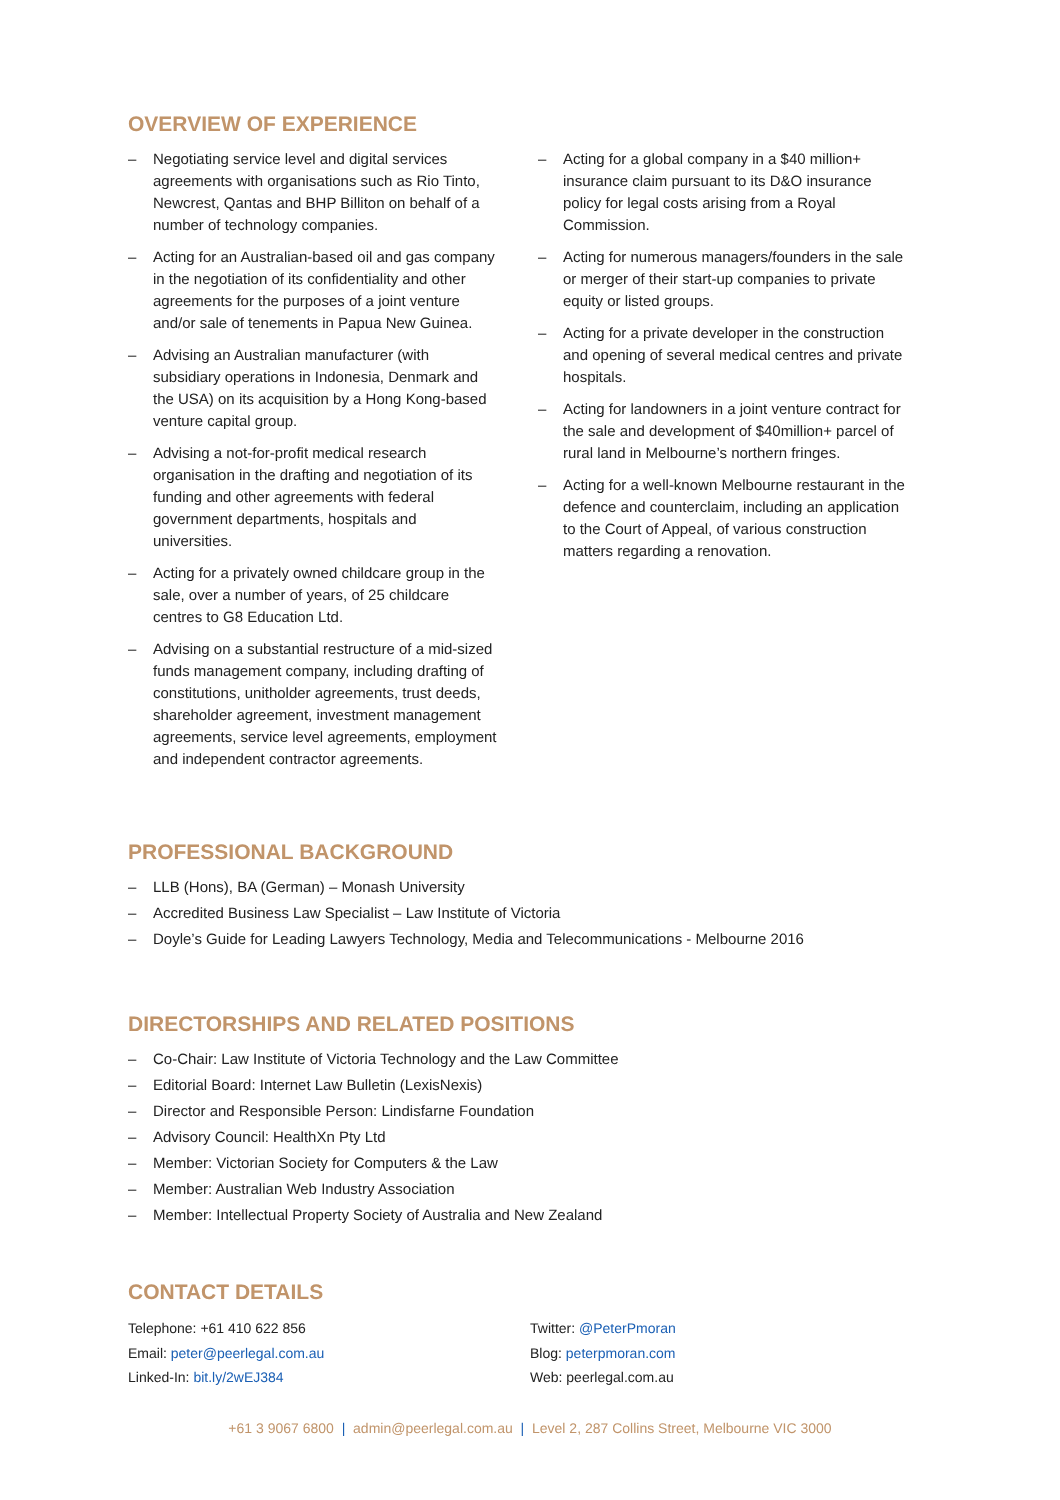OVERVIEW OF EXPERIENCE
– Negotiating service level and digital services agreements with organisations such as Rio Tinto, Newcrest, Qantas and BHP Billiton on behalf of a number of technology companies.
– Acting for an Australian-based oil and gas company in the negotiation of its confidentiality and other agreements for the purposes of a joint venture and/or sale of tenements in Papua New Guinea.
– Advising an Australian manufacturer (with subsidiary operations in Indonesia, Denmark and the USA) on its acquisition by a Hong Kong-based venture capital group.
– Advising a not-for-profit medical research organisation in the drafting and negotiation of its funding and other agreements with federal government departments, hospitals and universities.
– Acting for a privately owned childcare group in the sale, over a number of years, of 25 childcare centres to G8 Education Ltd.
– Advising on a substantial restructure of a mid-sized funds management company, including drafting of constitutions, unitholder agreements, trust deeds, shareholder agreement, investment management agreements, service level agreements, employment and independent contractor agreements.
– Acting for a global company in a $40 million+ insurance claim pursuant to its D&O insurance policy for legal costs arising from a Royal Commission.
– Acting for numerous managers/founders in the sale or merger of their start-up companies to private equity or listed groups.
– Acting for a private developer in the construction and opening of several medical centres and private hospitals.
– Acting for landowners in a joint venture contract for the sale and development of $40million+ parcel of rural land in Melbourne’s northern fringes.
– Acting for a well-known Melbourne restaurant in the defence and counterclaim, including an application to the Court of Appeal, of various construction matters regarding a renovation.
PROFESSIONAL BACKGROUND
– LLB (Hons), BA (German) – Monash University
– Accredited Business Law Specialist – Law Institute of Victoria
– Doyle’s Guide for Leading Lawyers Technology, Media and Telecommunications - Melbourne 2016
DIRECTORSHIPS AND RELATED POSITIONS
– Co-Chair: Law Institute of Victoria Technology and the Law Committee
– Editorial Board: Internet Law Bulletin (LexisNexis)
– Director and Responsible Person: Lindisfarne Foundation
– Advisory Council: HealthXn Pty Ltd
– Member: Victorian Society for Computers & the Law
– Member: Australian Web Industry Association
– Member: Intellectual Property Society of Australia and New Zealand
CONTACT DETAILS
Telephone: +61 410 622 856
Email: peter@peerlegal.com.au
Linked-In: bit.ly/2wEJ384
Twitter: @PeterPmoran
Blog: peterpmoran.com
Web: peerlegal.com.au
+61 3 9067 6800 | admin@peerlegal.com.au | Level 2, 287 Collins Street, Melbourne VIC 3000